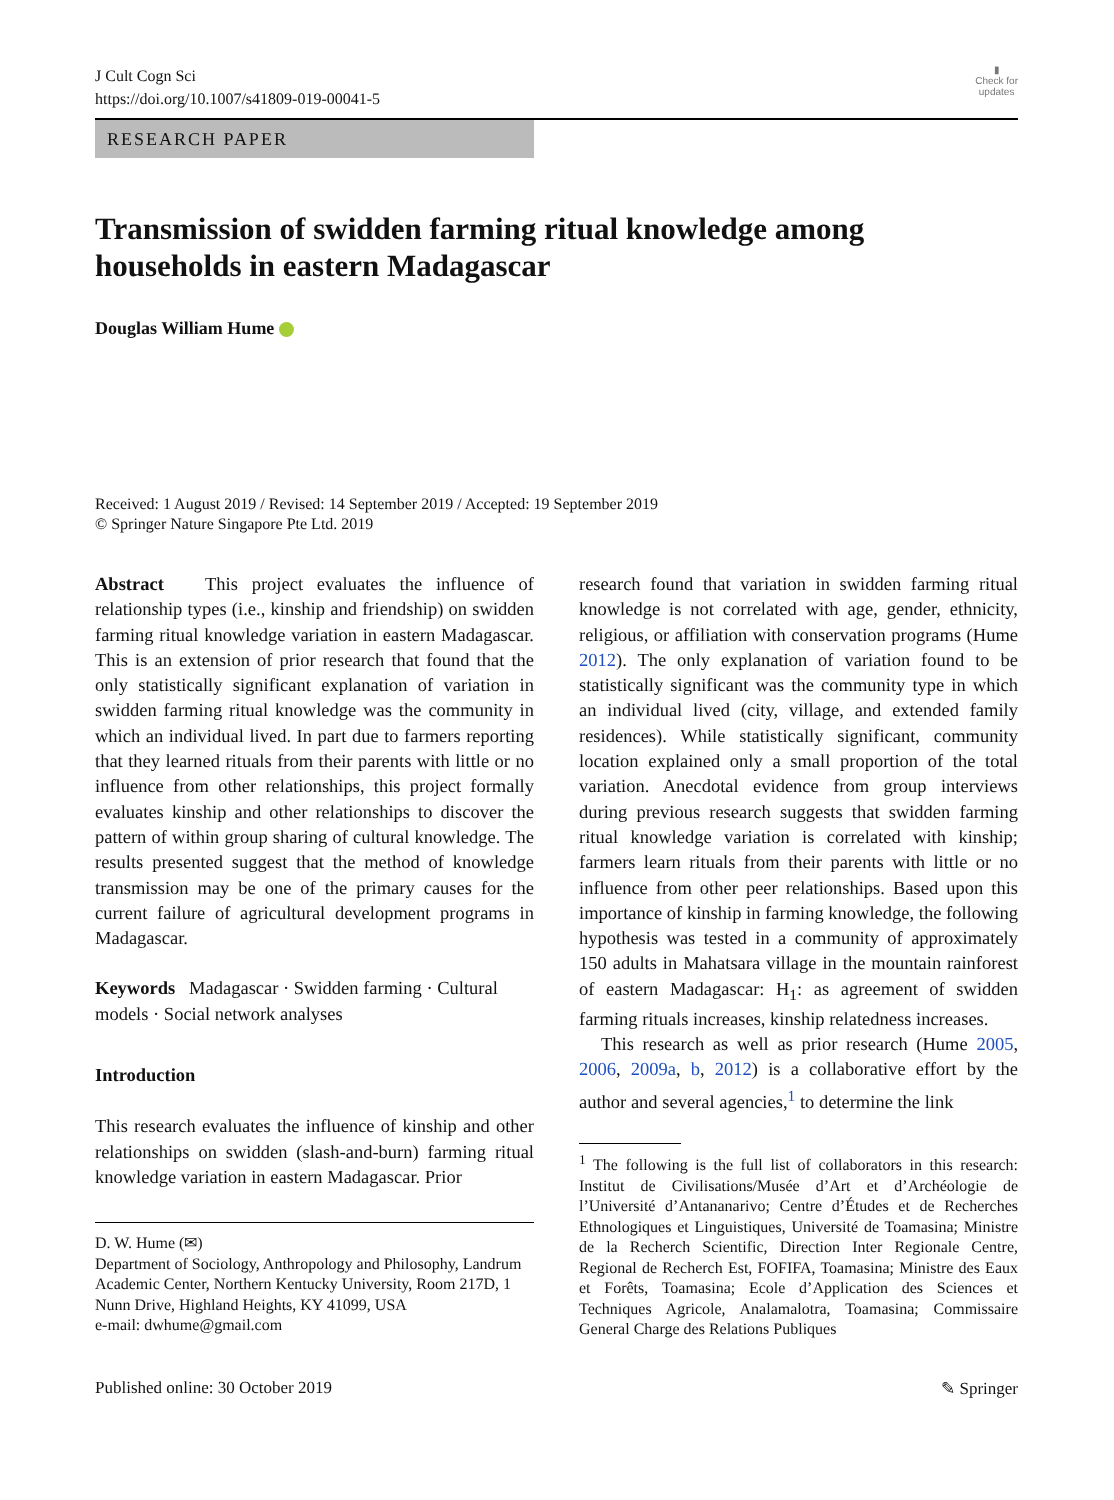J Cult Cogn Sci
https://doi.org/10.1007/s41809-019-00041-5
▮
Check for
updates
RESEARCH PAPER
Transmission of swidden farming ritual knowledge among households in eastern Madagascar
Douglas William Hume
Received: 1 August 2019 / Revised: 14 September 2019 / Accepted: 19 September 2019
© Springer Nature Singapore Pte Ltd. 2019
Abstract This project evaluates the influence of relationship types (i.e., kinship and friendship) on swidden farming ritual knowledge variation in eastern Madagascar. This is an extension of prior research that found that the only statistically significant explanation of variation in swidden farming ritual knowledge was the community in which an individual lived. In part due to farmers reporting that they learned rituals from their parents with little or no influence from other relationships, this project formally evaluates kinship and other relationships to discover the pattern of within group sharing of cultural knowledge. The results presented suggest that the method of knowledge transmission may be one of the primary causes for the current failure of agricultural development programs in Madagascar.
Keywords Madagascar · Swidden farming · Cultural models · Social network analyses
Introduction
This research evaluates the influence of kinship and other relationships on swidden (slash-and-burn) farming ritual knowledge variation in eastern Madagascar. Prior
D. W. Hume (✉)
Department of Sociology, Anthropology and Philosophy, Landrum Academic Center, Northern Kentucky University, Room 217D, 1 Nunn Drive, Highland Heights, KY 41099, USA
e-mail: dwhume@gmail.com
research found that variation in swidden farming ritual knowledge is not correlated with age, gender, ethnicity, religious, or affiliation with conservation programs (Hume 2012). The only explanation of variation found to be statistically significant was the community type in which an individual lived (city, village, and extended family residences). While statistically significant, community location explained only a small proportion of the total variation. Anecdotal evidence from group interviews during previous research suggests that swidden farming ritual knowledge variation is correlated with kinship; farmers learn rituals from their parents with little or no influence from other peer relationships. Based upon this importance of kinship in farming knowledge, the following hypothesis was tested in a community of approximately 150 adults in Mahatsara village in the mountain rainforest of eastern Madagascar: H<sub>1</sub>: as agreement of swidden farming rituals increases, kinship relatedness increases.
This research as well as prior research (Hume 2005, 2006, 2009a, b, 2012) is a collaborative effort by the author and several agencies,<sup>1</sup> to determine the link
<sup>1</sup> The following is the full list of collaborators in this research: Institut de Civilisations/Musée d’Art et d’Archéologie de l’Université d’Antananarivo; Centre d’Études et de Recherches Ethnologiques et Linguistiques, Université de Toamasina; Ministre de la Recherch Scientific, Direction Inter Regionale Centre, Regional de Recherch Est, FOFIFA, Toamasina; Ministre des Eaux et Forêts, Toamasina; Ecole d’Application des Sciences et Techniques Agricole, Analamalotra, Toamasina; Commissaire General Charge des Relations Publiques
Published online: 30 October 2019 ✎ Springer